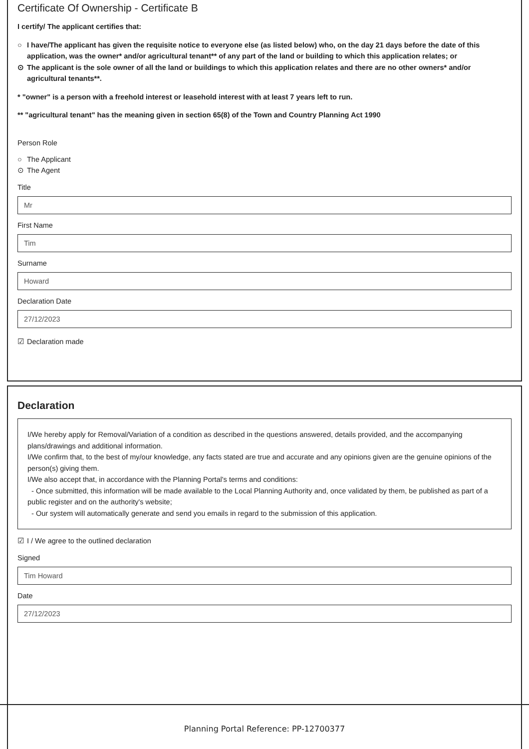Certificate Of Ownership - Certificate B
I certify/ The applicant certifies that:
○ I have/The applicant has given the requisite notice to everyone else (as listed below) who, on the day 21 days before the date of this application, was the owner* and/or agricultural tenant** of any part of the land or building to which this application relates; or
⊙ The applicant is the sole owner of all the land or buildings to which this application relates and there are no other owners* and/or agricultural tenants**.
* "owner" is a person with a freehold interest or leasehold interest with at least 7 years left to run.
** "agricultural tenant" has the meaning given in section 65(8) of the Town and Country Planning Act 1990
Person Role
○ The Applicant
⊙ The Agent
Title
Mr
First Name
Tim
Surname
Howard
Declaration Date
27/12/2023
☑ Declaration made
Declaration
I/We hereby apply for Removal/Variation of a condition as described in the questions answered, details provided, and the accompanying plans/drawings and additional information.
I/We confirm that, to the best of my/our knowledge, any facts stated are true and accurate and any opinions given are the genuine opinions of the person(s) giving them.
I/We also accept that, in accordance with the Planning Portal's terms and conditions:
- Once submitted, this information will be made available to the Local Planning Authority and, once validated by them, be published as part of a public register and on the authority's website;
- Our system will automatically generate and send you emails in regard to the submission of this application.
☑ I / We agree to the outlined declaration
Signed
Tim Howard
Date
27/12/2023
Planning Portal Reference: PP-12700377